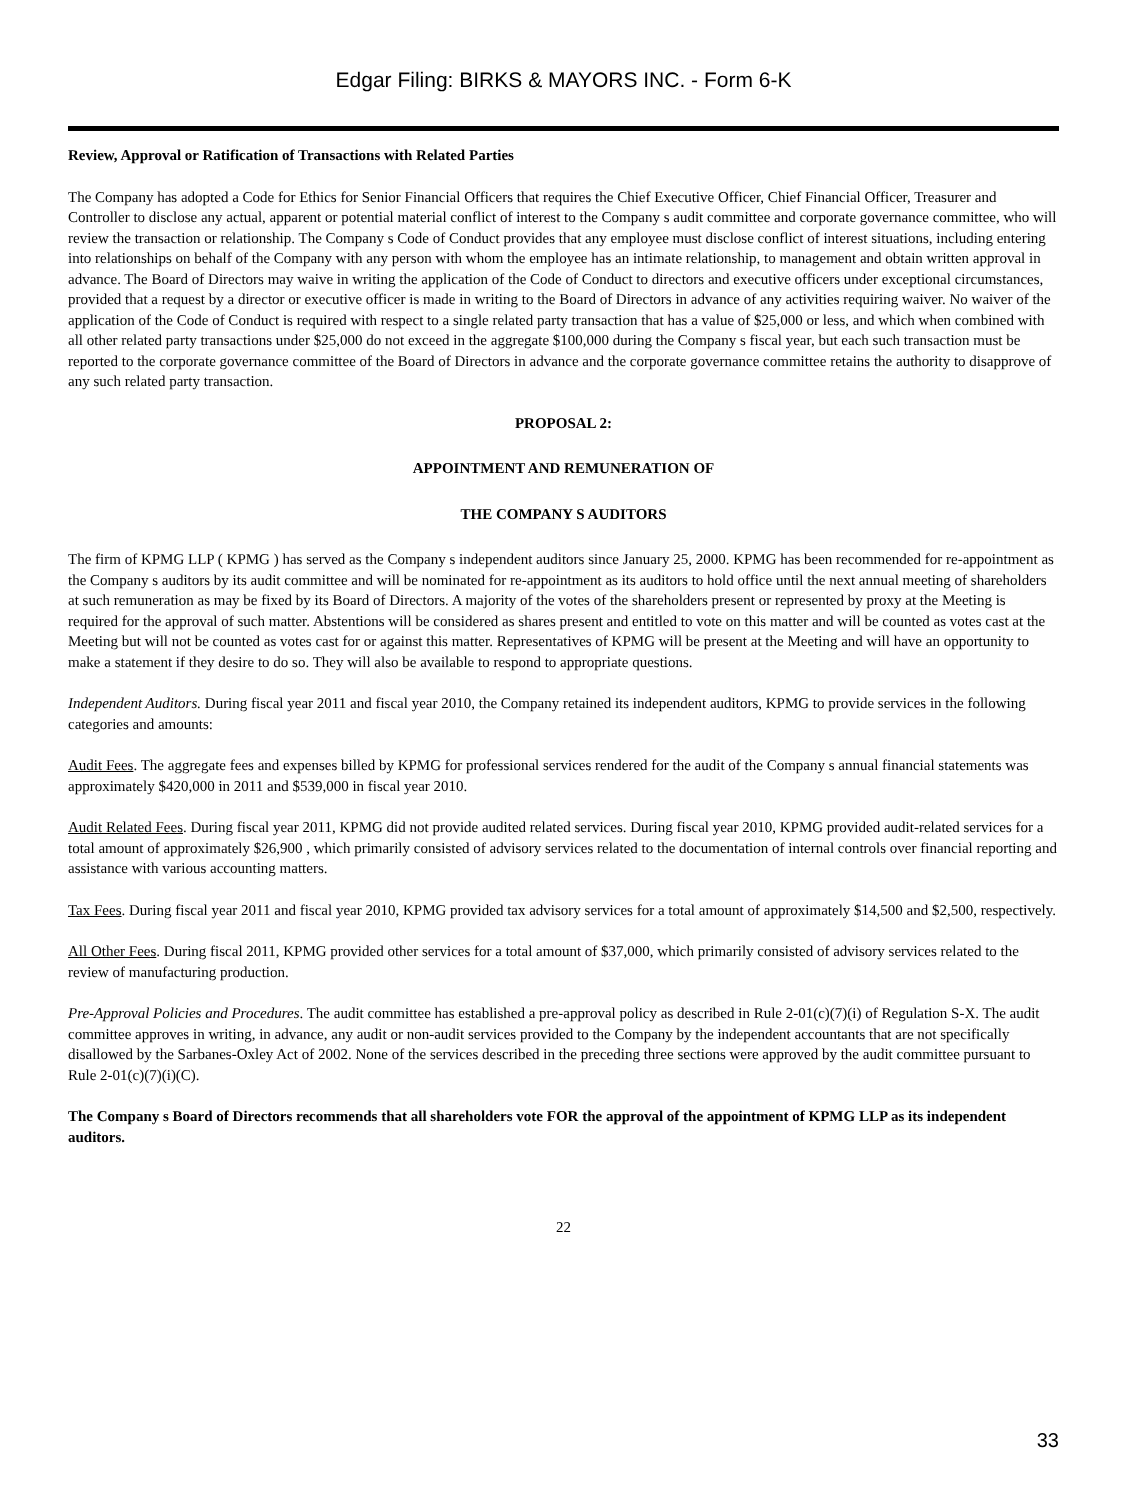Edgar Filing: BIRKS & MAYORS INC. - Form 6-K
Review, Approval or Ratification of Transactions with Related Parties
The Company has adopted a Code for Ethics for Senior Financial Officers that requires the Chief Executive Officer, Chief Financial Officer, Treasurer and Controller to disclose any actual, apparent or potential material conflict of interest to the Company s audit committee and corporate governance committee, who will review the transaction or relationship. The Company s Code of Conduct provides that any employee must disclose conflict of interest situations, including entering into relationships on behalf of the Company with any person with whom the employee has an intimate relationship, to management and obtain written approval in advance. The Board of Directors may waive in writing the application of the Code of Conduct to directors and executive officers under exceptional circumstances, provided that a request by a director or executive officer is made in writing to the Board of Directors in advance of any activities requiring waiver. No waiver of the application of the Code of Conduct is required with respect to a single related party transaction that has a value of $25,000 or less, and which when combined with all other related party transactions under $25,000 do not exceed in the aggregate $100,000 during the Company s fiscal year, but each such transaction must be reported to the corporate governance committee of the Board of Directors in advance and the corporate governance committee retains the authority to disapprove of any such related party transaction.
PROPOSAL 2:
APPOINTMENT AND REMUNERATION OF
THE COMPANY S AUDITORS
The firm of KPMG LLP ( KPMG ) has served as the Company s independent auditors since January 25, 2000. KPMG has been recommended for re-appointment as the Company s auditors by its audit committee and will be nominated for re-appointment as its auditors to hold office until the next annual meeting of shareholders at such remuneration as may be fixed by its Board of Directors. A majority of the votes of the shareholders present or represented by proxy at the Meeting is required for the approval of such matter. Abstentions will be considered as shares present and entitled to vote on this matter and will be counted as votes cast at the Meeting but will not be counted as votes cast for or against this matter. Representatives of KPMG will be present at the Meeting and will have an opportunity to make a statement if they desire to do so. They will also be available to respond to appropriate questions.
Independent Auditors. During fiscal year 2011 and fiscal year 2010, the Company retained its independent auditors, KPMG to provide services in the following categories and amounts:
Audit Fees. The aggregate fees and expenses billed by KPMG for professional services rendered for the audit of the Company s annual financial statements was approximately $420,000 in 2011 and $539,000 in fiscal year 2010.
Audit Related Fees. During fiscal year 2011, KPMG did not provide audited related services. During fiscal year 2010, KPMG provided audit-related services for a total amount of approximately $26,900 , which primarily consisted of advisory services related to the documentation of internal controls over financial reporting and assistance with various accounting matters.
Tax Fees. During fiscal year 2011 and fiscal year 2010, KPMG provided tax advisory services for a total amount of approximately $14,500 and $2,500, respectively.
All Other Fees. During fiscal 2011, KPMG provided other services for a total amount of $37,000, which primarily consisted of advisory services related to the review of manufacturing production.
Pre-Approval Policies and Procedures. The audit committee has established a pre-approval policy as described in Rule 2-01(c)(7)(i) of Regulation S-X. The audit committee approves in writing, in advance, any audit or non-audit services provided to the Company by the independent accountants that are not specifically disallowed by the Sarbanes-Oxley Act of 2002. None of the services described in the preceding three sections were approved by the audit committee pursuant to Rule 2-01(c)(7)(i)(C).
The Company s Board of Directors recommends that all shareholders vote FOR the approval of the appointment of KPMG LLP as its independent auditors.
22
33